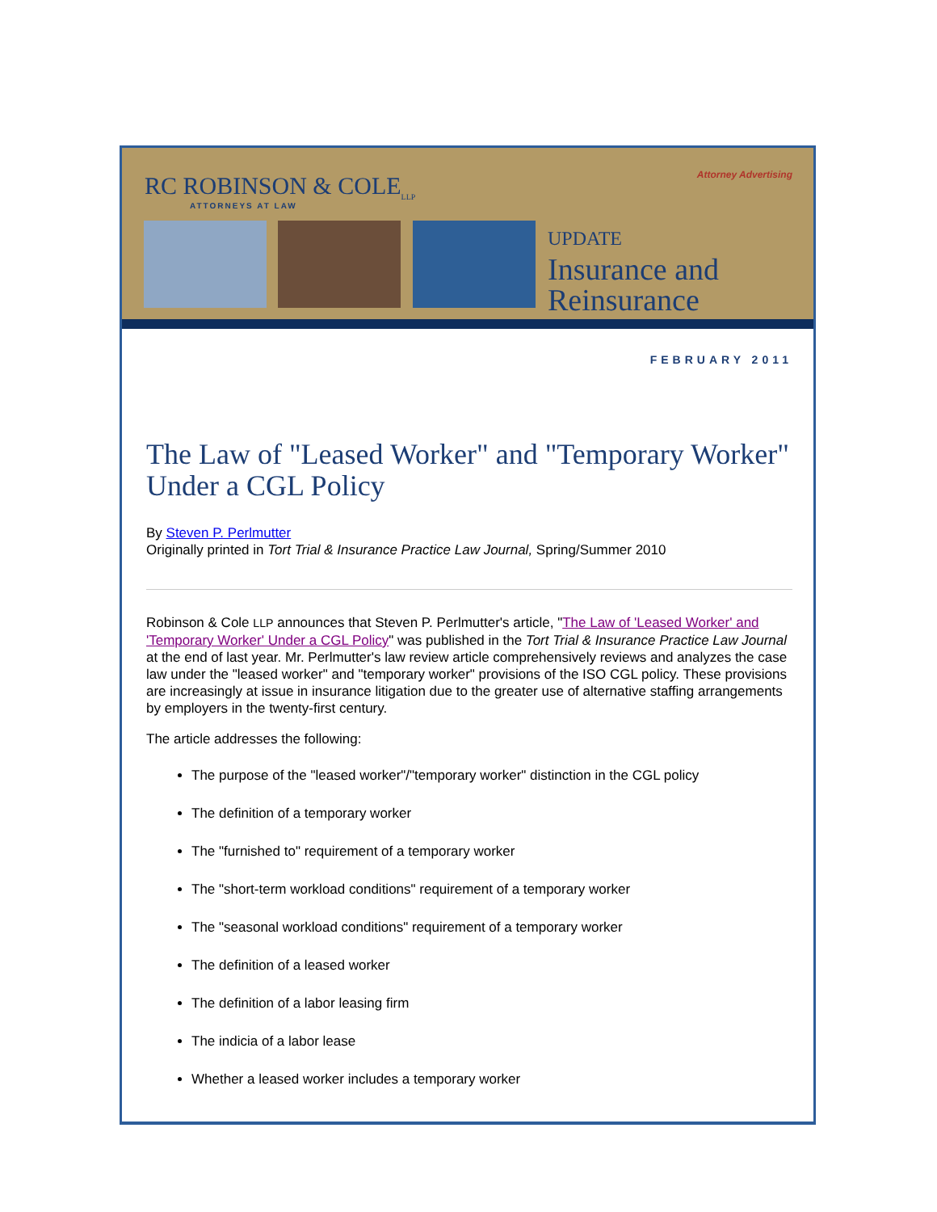RC ROBINSON & COLE<sub>LLP</sub>
ATTORNEYS AT LAW
Attorney Advertising
UPDATE
Insurance and
Reinsurance
FEBRUARY 2011
The Law of "Leased Worker" and "Temporary Worker" Under a CGL Policy
By Steven P. Perlmutter
Originally printed in Tort Trial & Insurance Practice Law Journal, Spring/Summer 2010
Robinson & Cole LLP announces that Steven P. Perlmutter's article, "The Law of 'Leased Worker' and 'Temporary Worker' Under a CGL Policy" was published in the Tort Trial & Insurance Practice Law Journal at the end of last year. Mr. Perlmutter's law review article comprehensively reviews and analyzes the case law under the "leased worker" and "temporary worker" provisions of the ISO CGL policy. These provisions are increasingly at issue in insurance litigation due to the greater use of alternative staffing arrangements by employers in the twenty-first century.
The article addresses the following:
The purpose of the "leased worker"/"temporary worker" distinction in the CGL policy
The definition of a temporary worker
The "furnished to" requirement of a temporary worker
The "short-term workload conditions" requirement of a temporary worker
The "seasonal workload conditions" requirement of a temporary worker
The definition of a leased worker
The definition of a labor leasing firm
The indicia of a labor lease
Whether a leased worker includes a temporary worker